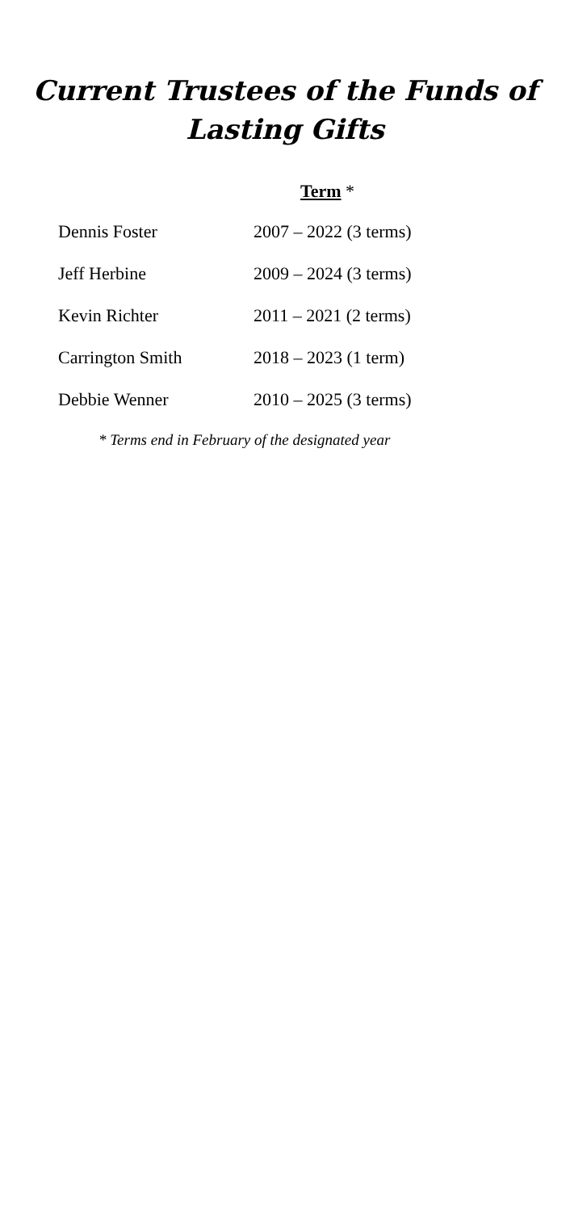Current Trustees of the Funds of
Lasting Gifts
Term *
| Dennis Foster | 2007 – 2022 (3 terms) |
| Jeff Herbine | 2009 – 2024 (3 terms) |
| Kevin Richter | 2011 – 2021 (2 terms) |
| Carrington Smith | 2018 – 2023 (1 term) |
| Debbie Wenner | 2010 – 2025 (3 terms) |
* Terms end in February of the designated year